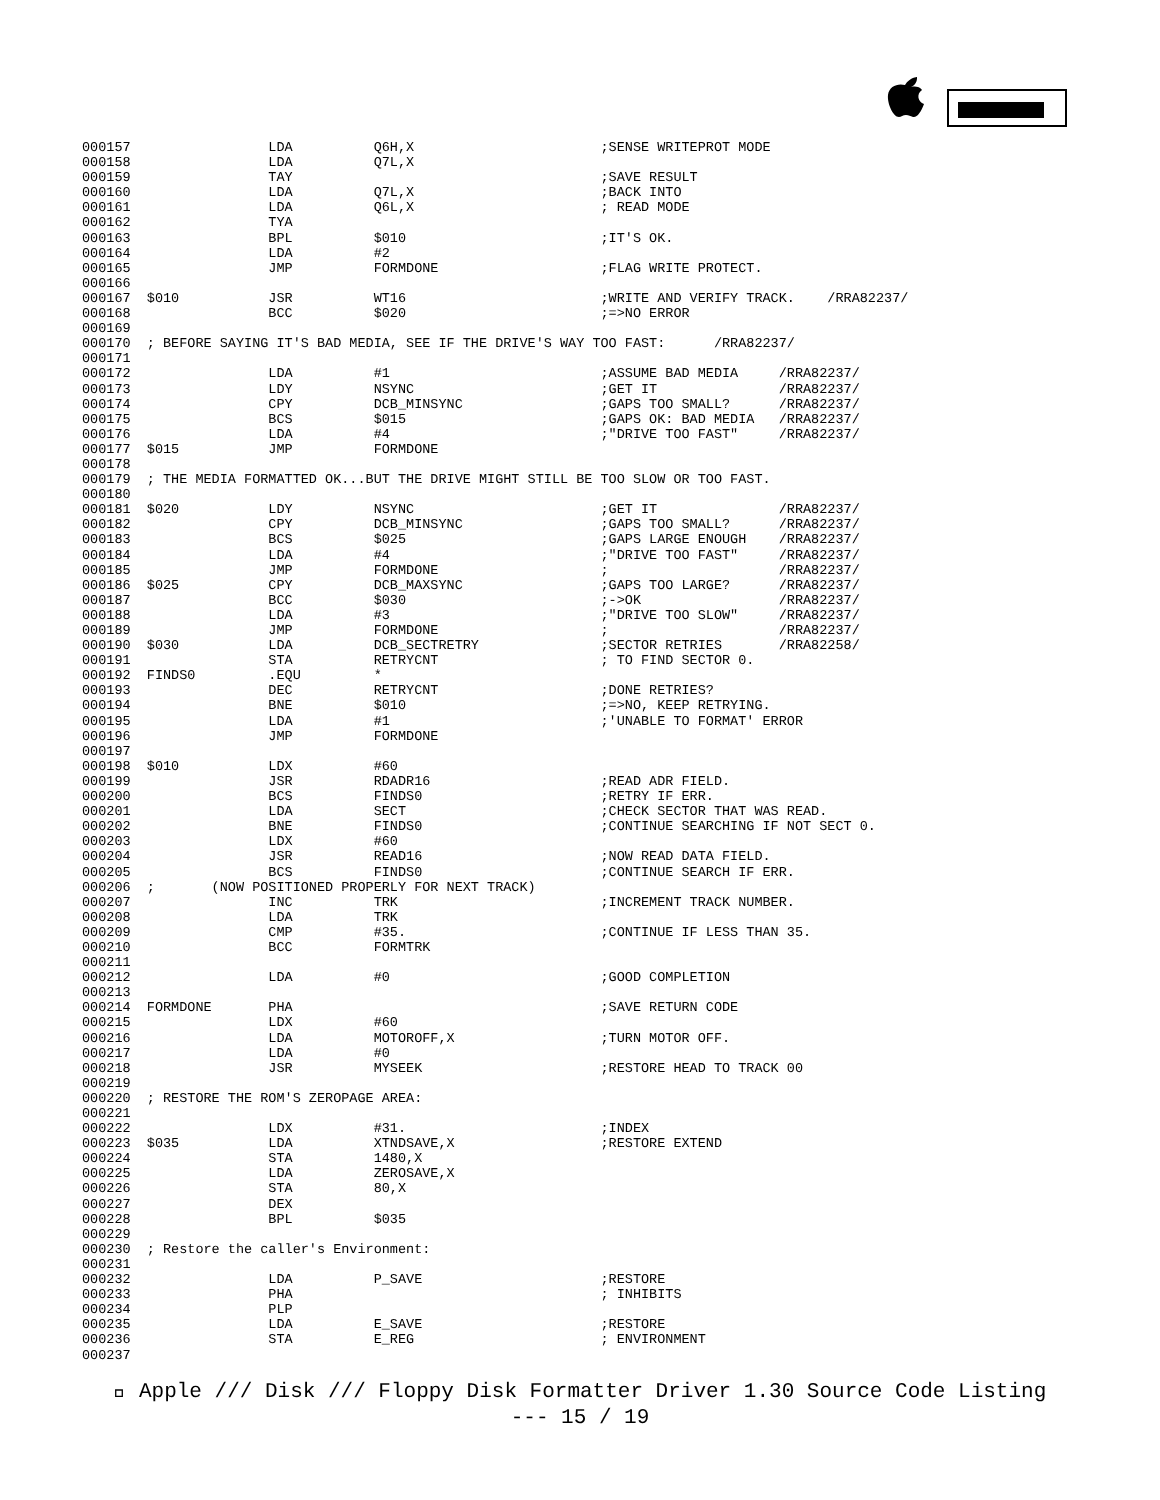000157                 LDA          Q6H,X                       ;SENSE WRITEPROT MODE
000158                 LDA          Q7L,X
000159                 TAY                                      ;SAVE RESULT
000160                 LDA          Q7L,X                       ;BACK INTO
000161                 LDA          Q6L,X                       ; READ MODE
000162                 TYA
000163                 BPL          $010                        ;IT'S OK.
000164                 LDA          #2
000165                 JMP          FORMDONE                    ;FLAG WRITE PROTECT.
000166
000167  $010           JSR          WT16                        ;WRITE AND VERIFY TRACK.    /RRA82237/
000168                 BCC          $020                        ;=>NO ERROR
000169
000170  ; BEFORE SAYING IT'S BAD MEDIA, SEE IF THE DRIVE'S WAY TOO FAST:      /RRA82237/
000171
000172                 LDA          #1                          ;ASSUME BAD MEDIA     /RRA82237/
000173                 LDY          NSYNC                       ;GET IT               /RRA82237/
000174                 CPY          DCB_MINSYNC                 ;GAPS TOO SMALL?      /RRA82237/
000175                 BCS          $015                        ;GAPS OK: BAD MEDIA   /RRA82237/
000176                 LDA          #4                          ;"DRIVE TOO FAST"     /RRA82237/
000177  $015           JMP          FORMDONE
000178
000179  ; THE MEDIA FORMATTED OK...BUT THE DRIVE MIGHT STILL BE TOO SLOW OR TOO FAST.
000180
000181  $020           LDY          NSYNC                       ;GET IT               /RRA82237/
000182                 CPY          DCB_MINSYNC                 ;GAPS TOO SMALL?      /RRA82237/
000183                 BCS          $025                        ;GAPS LARGE ENOUGH    /RRA82237/
000184                 LDA          #4                          ;"DRIVE TOO FAST"     /RRA82237/
000185                 JMP          FORMDONE                    ;                     /RRA82237/
000186  $025           CPY          DCB_MAXSYNC                 ;GAPS TOO LARGE?      /RRA82237/
000187                 BCC          $030                        ;->OK                 /RRA82237/
000188                 LDA          #3                          ;"DRIVE TOO SLOW"     /RRA82237/
000189                 JMP          FORMDONE                    ;                     /RRA82237/
000190  $030           LDA          DCB_SECTRETRY               ;SECTOR RETRIES       /RRA82258/
000191                 STA          RETRYCNT                    ; TO FIND SECTOR 0.
000192  FINDS0         .EQU         *
000193                 DEC          RETRYCNT                    ;DONE RETRIES?
000194                 BNE          $010                        ;=>NO, KEEP RETRYING.
000195                 LDA          #1                          ;'UNABLE TO FORMAT' ERROR
000196                 JMP          FORMDONE
000197
000198  $010           LDX          #60
000199                 JSR          RDADR16                     ;READ ADR FIELD.
000200                 BCS          FINDS0                      ;RETRY IF ERR.
000201                 LDA          SECT                        ;CHECK SECTOR THAT WAS READ.
000202                 BNE          FINDS0                      ;CONTINUE SEARCHING IF NOT SECT 0.
000203                 LDX          #60
000204                 JSR          READ16                      ;NOW READ DATA FIELD.
000205                 BCS          FINDS0                      ;CONTINUE SEARCH IF ERR.
000206  ;       (NOW POSITIONED PROPERLY FOR NEXT TRACK)
000207                 INC          TRK                         ;INCREMENT TRACK NUMBER.
000208                 LDA          TRK
000209                 CMP          #35.                        ;CONTINUE IF LESS THAN 35.
000210                 BCC          FORMTRK
000211
000212                 LDA          #0                          ;GOOD COMPLETION
000213
000214  FORMDONE       PHA                                      ;SAVE RETURN CODE
000215                 LDX          #60
000216                 LDA          MOTOROFF,X                  ;TURN MOTOR OFF.
000217                 LDA          #0
000218                 JSR          MYSEEK                      ;RESTORE HEAD TO TRACK 00
000219
000220  ; RESTORE THE ROM'S ZEROPAGE AREA:
000221
000222                 LDX          #31.                        ;INDEX
000223  $035           LDA          XTNDSAVE,X                  ;RESTORE EXTEND
000224                 STA          1480,X
000225                 LDA          ZEROSAVE,X
000226                 STA          80,X
000227                 DEX
000228                 BPL          $035
000229
000230  ; Restore the caller's Environment:
000231
000232                 LDA          P_SAVE                      ;RESTORE
000233                 PHA                                      ; INHIBITS
000234                 PLP
000235                 LDA          E_SAVE                      ;RESTORE
000236                 STA          E_REG                       ; ENVIRONMENT
000237
 Apple /// Disk /// Floppy Disk Formatter Driver 1.30 Source Code Listing
--- 15 / 19